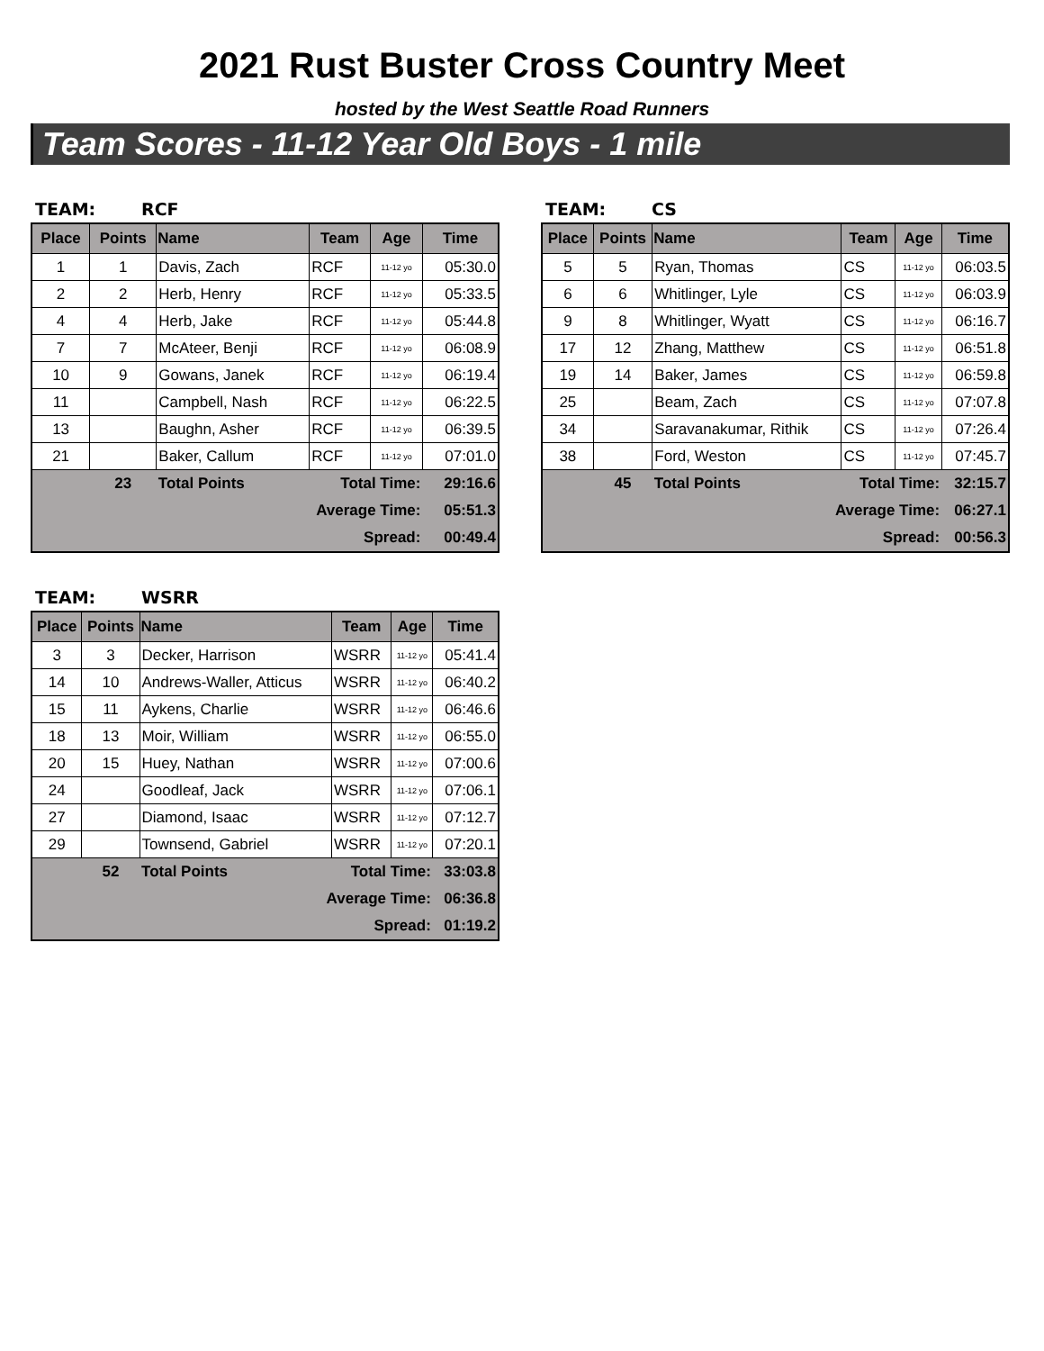2021 Rust Buster Cross Country Meet
hosted by the West Seattle Road Runners
Team Scores - 11-12 Year Old Boys - 1 mile
TEAM: RCF
| Place | Points | Name | Team | Age | Time |
| --- | --- | --- | --- | --- | --- |
| 1 | 1 | Davis, Zach | RCF | 11-12 yo | 05:30.0 |
| 2 | 2 | Herb, Henry | RCF | 11-12 yo | 05:33.5 |
| 4 | 4 | Herb, Jake | RCF | 11-12 yo | 05:44.8 |
| 7 | 7 | McAteer, Benji | RCF | 11-12 yo | 06:08.9 |
| 10 | 9 | Gowans, Janek | RCF | 11-12 yo | 06:19.4 |
| 11 | | Campbell, Nash | RCF | 11-12 yo | 06:22.5 |
| 13 | | Baughn, Asher | RCF | 11-12 yo | 06:39.5 |
| 21 | | Baker, Callum | RCF | 11-12 yo | 07:01.0 |
| | 23 | Total Points | Total Time: | | 29:16.6 |
| Average Time: | | | | | 05:51.3 |
| Spread: | | | | | 00:49.4 |
TEAM: CS
| Place | Points | Name | Team | Age | Time |
| --- | --- | --- | --- | --- | --- |
| 5 | 5 | Ryan, Thomas | CS | 11-12 yo | 06:03.5 |
| 6 | 6 | Whitlinger, Lyle | CS | 11-12 yo | 06:03.9 |
| 9 | 8 | Whitlinger, Wyatt | CS | 11-12 yo | 06:16.7 |
| 17 | 12 | Zhang, Matthew | CS | 11-12 yo | 06:51.8 |
| 19 | 14 | Baker, James | CS | 11-12 yo | 06:59.8 |
| 25 | | Beam, Zach | CS | 11-12 yo | 07:07.8 |
| 34 | | Saravanakumar, Rithik | CS | 11-12 yo | 07:26.4 |
| 38 | | Ford, Weston | CS | 11-12 yo | 07:45.7 |
| | 45 | Total Points | Total Time: | | 32:15.7 |
| Average Time: | | | | | 06:27.1 |
| Spread: | | | | | 00:56.3 |
TEAM: WSRR
| Place | Points | Name | Team | Age | Time |
| --- | --- | --- | --- | --- | --- |
| 3 | 3 | Decker, Harrison | WSRR | 11-12 yo | 05:41.4 |
| 14 | 10 | Andrews-Waller, Atticus | WSRR | 11-12 yo | 06:40.2 |
| 15 | 11 | Aykens, Charlie | WSRR | 11-12 yo | 06:46.6 |
| 18 | 13 | Moir, William | WSRR | 11-12 yo | 06:55.0 |
| 20 | 15 | Huey, Nathan | WSRR | 11-12 yo | 07:00.6 |
| 24 | | Goodleaf, Jack | WSRR | 11-12 yo | 07:06.1 |
| 27 | | Diamond, Isaac | WSRR | 11-12 yo | 07:12.7 |
| 29 | | Townsend, Gabriel | WSRR | 11-12 yo | 07:20.1 |
| | 52 | Total Points | Total Time: | | 33:03.8 |
| Average Time: | | | | | 06:36.8 |
| Spread: | | | | | 01:19.2 |